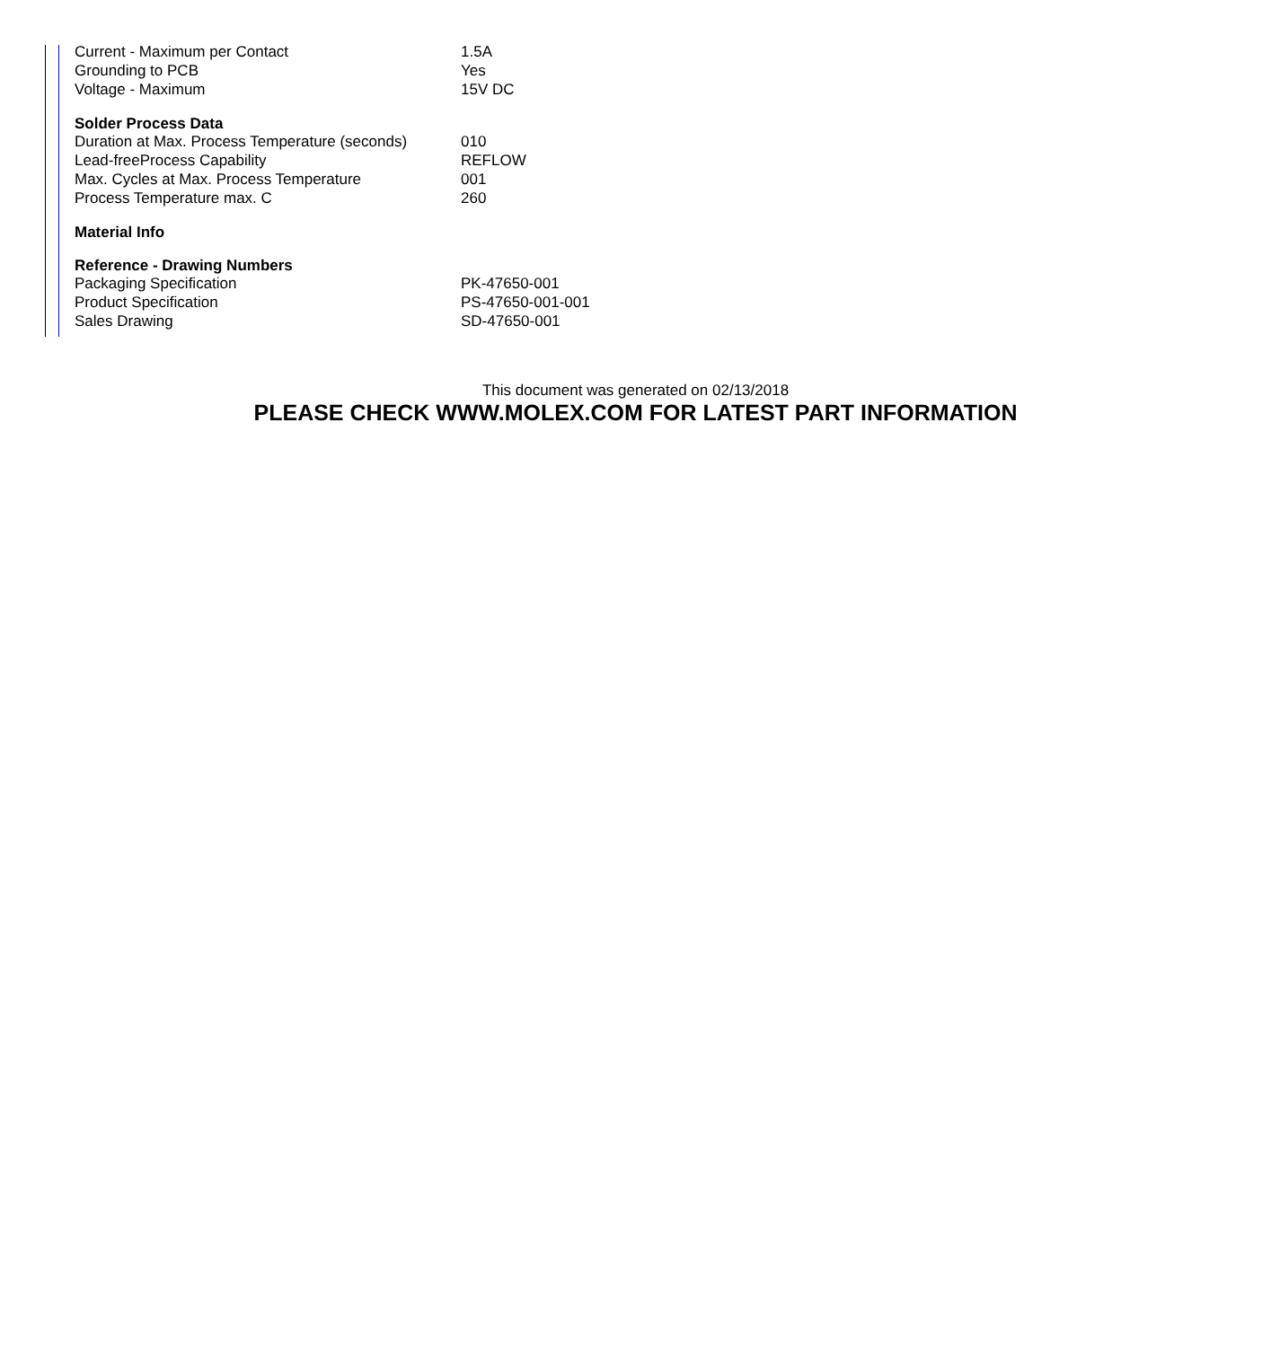| Current - Maximum per Contact | 1.5A |
| Grounding to PCB | Yes |
| Voltage - Maximum | 15V DC |
| Solder Process Data | |
| Duration at Max. Process Temperature (seconds) | 010 |
| Lead-freeProcess Capability | REFLOW |
| Max. Cycles at Max. Process Temperature | 001 |
| Process Temperature max. C | 260 |
| Material Info | |
| Reference - Drawing Numbers | |
| Packaging Specification | PK-47650-001 |
| Product Specification | PS-47650-001-001 |
| Sales Drawing | SD-47650-001 |
This document was generated on 02/13/2018
PLEASE CHECK WWW.MOLEX.COM FOR LATEST PART INFORMATION